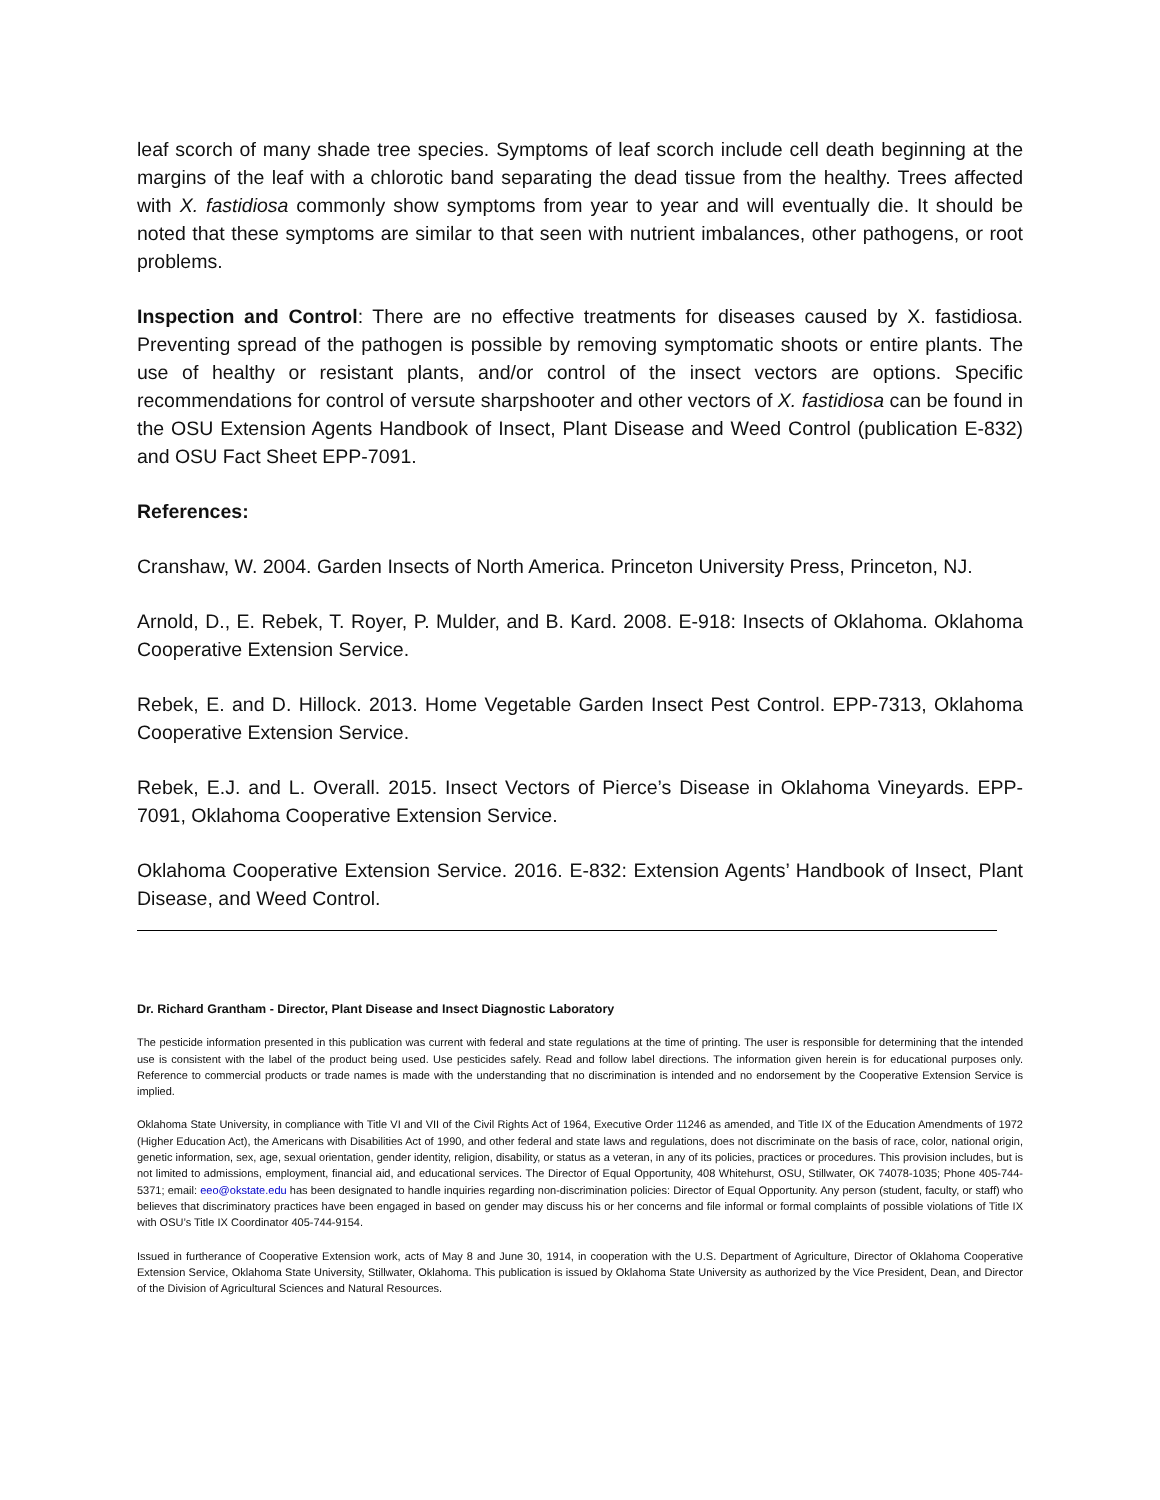leaf scorch of many shade tree species. Symptoms of leaf scorch include cell death beginning at the margins of the leaf with a chlorotic band separating the dead tissue from the healthy. Trees affected with X. fastidiosa commonly show symptoms from year to year and will eventually die. It should be noted that these symptoms are similar to that seen with nutrient imbalances, other pathogens, or root problems.
Inspection and Control: There are no effective treatments for diseases caused by X. fastidiosa. Preventing spread of the pathogen is possible by removing symptomatic shoots or entire plants. The use of healthy or resistant plants, and/or control of the insect vectors are options. Specific recommendations for control of versute sharpshooter and other vectors of X. fastidiosa can be found in the OSU Extension Agents Handbook of Insect, Plant Disease and Weed Control (publication E-832) and OSU Fact Sheet EPP-7091.
References:
Cranshaw, W. 2004. Garden Insects of North America. Princeton University Press, Princeton, NJ.
Arnold, D., E. Rebek, T. Royer, P. Mulder, and B. Kard. 2008. E-918: Insects of Oklahoma. Oklahoma Cooperative Extension Service.
Rebek, E. and D. Hillock. 2013. Home Vegetable Garden Insect Pest Control. EPP-7313, Oklahoma Cooperative Extension Service.
Rebek, E.J. and L. Overall. 2015. Insect Vectors of Pierce’s Disease in Oklahoma Vineyards. EPP-7091, Oklahoma Cooperative Extension Service.
Oklahoma Cooperative Extension Service. 2016. E-832: Extension Agents’ Handbook of Insect, Plant Disease, and Weed Control.
Dr. Richard Grantham - Director, Plant Disease and Insect Diagnostic Laboratory
The pesticide information presented in this publication was current with federal and state regulations at the time of printing. The user is responsible for determining that the intended use is consistent with the label of the product being used. Use pesticides safely. Read and follow label directions. The information given herein is for educational purposes only. Reference to commercial products or trade names is made with the understanding that no discrimination is intended and no endorsement by the Cooperative Extension Service is implied.
Oklahoma State University, in compliance with Title VI and VII of the Civil Rights Act of 1964, Executive Order 11246 as amended, and Title IX of the Education Amendments of 1972 (Higher Education Act), the Americans with Disabilities Act of 1990, and other federal and state laws and regulations, does not discriminate on the basis of race, color, national origin, genetic information, sex, age, sexual orientation, gender identity, religion, disability, or status as a veteran, in any of its policies, practices or procedures. This provision includes, but is not limited to admissions, employment, financial aid, and educational services. The Director of Equal Opportunity, 408 Whitehurst, OSU, Stillwater, OK 74078-1035; Phone 405-744-5371; email: eeo@okstate.edu has been designated to handle inquiries regarding non-discrimination policies: Director of Equal Opportunity. Any person (student, faculty, or staff) who believes that discriminatory practices have been engaged in based on gender may discuss his or her concerns and file informal or formal complaints of possible violations of Title IX with OSU’s Title IX Coordinator 405-744-9154.
Issued in furtherance of Cooperative Extension work, acts of May 8 and June 30, 1914, in cooperation with the U.S. Department of Agriculture, Director of Oklahoma Cooperative Extension Service, Oklahoma State University, Stillwater, Oklahoma. This publication is issued by Oklahoma State University as authorized by the Vice President, Dean, and Director of the Division of Agricultural Sciences and Natural Resources.